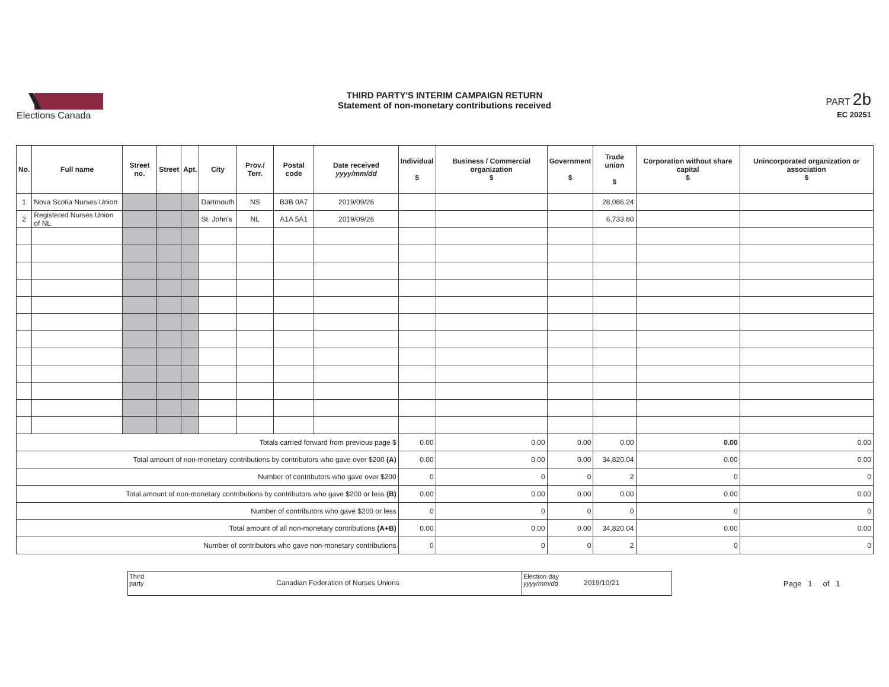Elections Canada
THIRD PARTY'S INTERIM CAMPAIGN RETURN
Statement of non-monetary contributions received
PART 2b
EC 20251
| No. | Full name | Street no. | Street | Apt. | City | Prov./ Terr. | Postal code | Date received yyyy/mm/dd | Individual $ | Business / Commercial organization $ | Government $ | Trade union $ | Corporation without share capital $ | Unincorporated organization or association $ |
| --- | --- | --- | --- | --- | --- | --- | --- | --- | --- | --- | --- | --- | --- | --- |
| 1 | Nova Scotia Nurses Union | | | | Dartmouth | NS | B3B 0A7 | 2019/09/26 | | | | 28,086.24 | | |
| 2 | Registered Nurses Union of NL | | | | St. John's | NL | A1A 5A1 | 2019/09/26 | | | | 6,733.80 | | |
| Totals carried forward from previous page $ | | | | | | | | | 0.00 | 0.00 | 0.00 | 0.00 | 0.00 | 0.00 |
| Total amount of non-monetary contributions by contributors who gave over $200 (A) | | | | | | | | | 0.00 | 0.00 | 0.00 | 34,820.04 | 0.00 | 0.00 |
| Number of contributors who gave over $200 | | | | | | | | | 0 | 0 | 0 | 2 | 0 | 0 |
| Total amount of non-monetary contributions by contributors who gave $200 or less (B) | | | | | | | | | 0.00 | 0.00 | 0.00 | 0.00 | 0.00 | 0.00 |
| Number of contributors who gave $200 or less | | | | | | | | | 0 | 0 | 0 | 0 | 0 | 0 |
| Total amount of all non-monetary contributions (A+B) | | | | | | | | | 0.00 | 0.00 | 0.00 | 34,820.04 | 0.00 | 0.00 |
| Number of contributors who gave non-monetary contributions | | | | | | | | | 0 | 0 | 0 | 2 | 0 | 0 |
Third party
Canadian Federation of Nurses Unions
Election day
yyyy/mm/dd
2019/10/21
Page 1 of 1